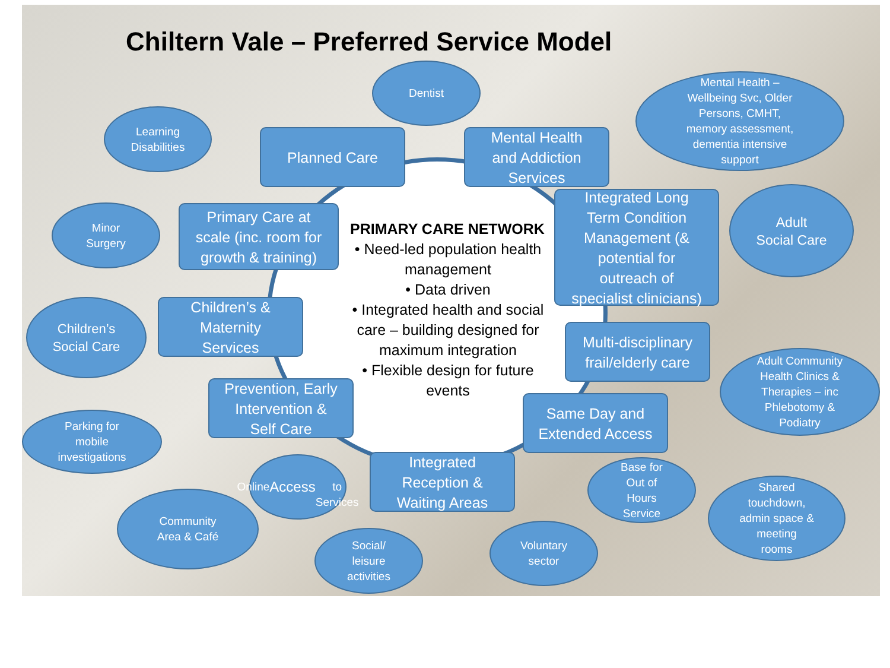Chiltern Vale – Preferred Service Model
Dentist
Mental Health –
Wellbeing Svc, Older
Persons, CMHT,
memory assessment,
dementia intensive
support
Learning
Disabilities
Planned Care
Mental Health
and Addiction
Services
Minor
Surgery
Primary Care at
scale (inc. room for
growth & training)
PRIMARY CARE NETWORK
• Need-led population health management
• Data driven
• Integrated health and social care – building designed for maximum integration
• Flexible design for future events
Integrated Long
Term Condition
Management (&
potential for
outreach of
specialist clinicians)
Adult
Social Care
Children’s
Social Care
Children’s &
Maternity
Services
Multi-disciplinary
frail/elderly care
Adult Community
Health Clinics &
Therapies – inc
Phlebotomy &
Podiatry
Prevention, Early
Intervention &
Self Care
Same Day and
Extended Access
Parking for
mobile
investigations
Online
Access
to
Services
Integrated
Reception &
Waiting Areas
Base for
Out of
Hours
Service
Shared
touchdown,
admin space &
meeting
rooms
Community
Area & Café
Voluntary
sector
Social/
leisure
activities